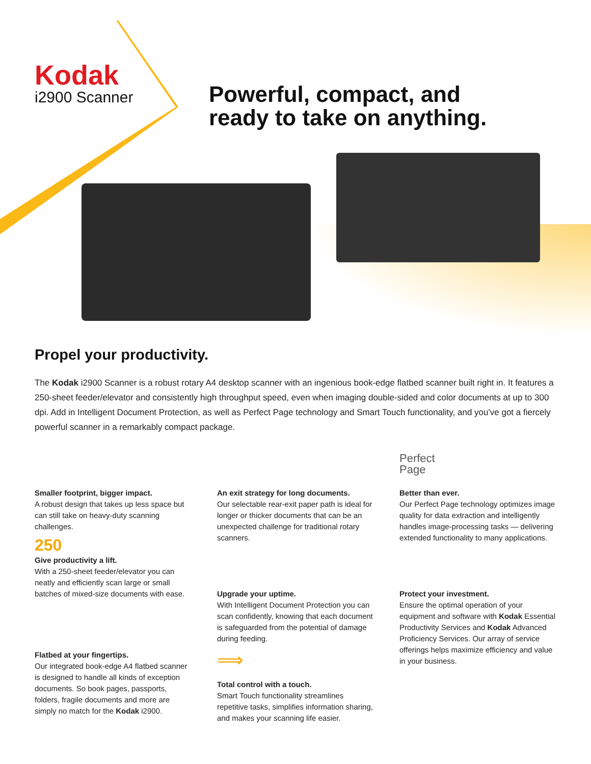Kodak
i2900 Scanner
Powerful, compact, and
ready to take on anything.
Propel your productivity.
The Kodak i2900 Scanner is a robust rotary A4 desktop scanner with an ingenious book-edge flatbed scanner built right in. It features a 250-sheet feeder/elevator and consistently high throughput speed, even when imaging double-sided and color documents at up to 300 dpi. Add in Intelligent Document Protection, as well as Perfect Page technology and Smart Touch functionality, and you've got a fiercely powerful scanner in a remarkably compact package.
Smaller footprint, bigger impact.
A robust design that takes up less space but can still take on heavy-duty scanning challenges.
250
Give productivity a lift.
With a 250-sheet feeder/elevator you can neatly and efficiently scan large or small batches of mixed-size documents with ease.
Flatbed at your fingertips.
Our integrated book-edge A4 flatbed scanner is designed to handle all kinds of exception documents. So book pages, passports, folders, fragile documents and more are simply no match for the Kodak i2900.
An exit strategy for long documents.
Our selectable rear-exit paper path is ideal for longer or thicker documents that can be an unexpected challenge for traditional rotary scanners.
Upgrade your uptime.
With Intelligent Document Protection you can scan confidently, knowing that each document is safeguarded from the potential of damage during feeding.
⟹
Total control with a touch.
Smart Touch functionality streamlines repetitive tasks, simplifies information sharing, and makes your scanning life easier.
Perfect
Page
Better than ever.
Our Perfect Page technology optimizes image quality for data extraction and intelligently handles image-processing tasks — delivering extended functionality to many applications.
Protect your investment.
Ensure the optimal operation of your equipment and software with Kodak Essential Productivity Services and Kodak Advanced Proficiency Services. Our array of service offerings helps maximize efficiency and value in your business.